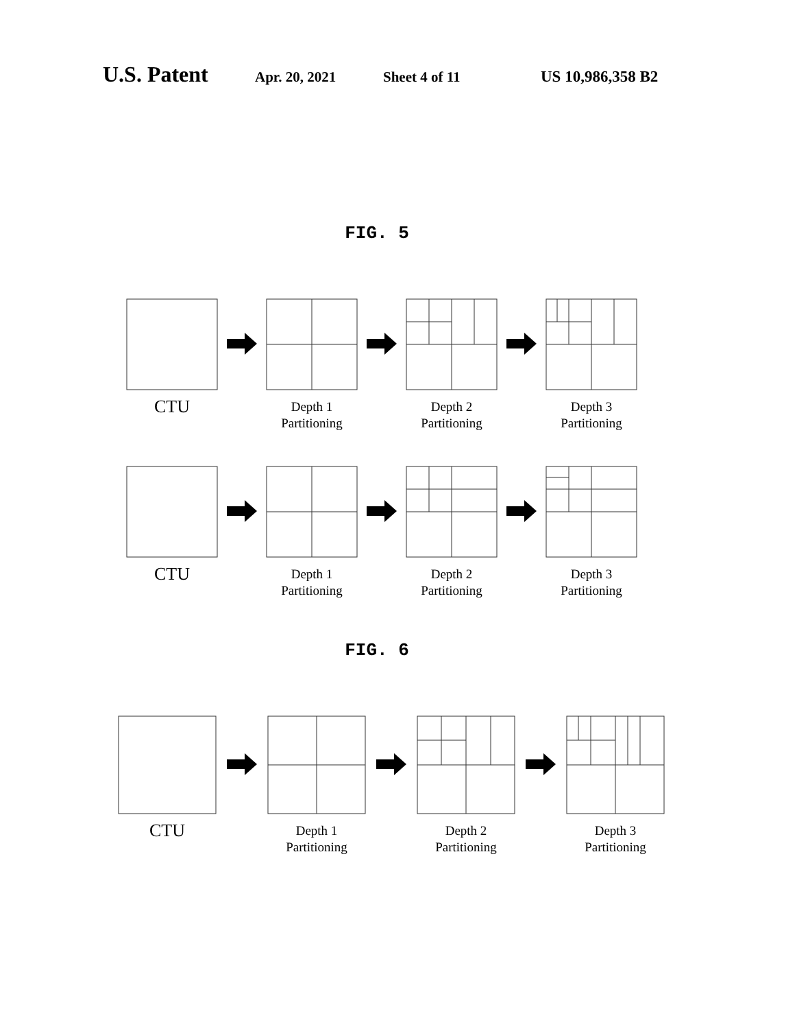U.S. Patent Apr. 20, 2021 Sheet 4 of 11 US 10,986,358 B2
FIG. 5
CTU
Depth 1
Partitioning
Depth 2
Partitioning
Depth 3
Partitioning
CTU
Depth 1
Partitioning
Depth 2
Partitioning
Depth 3
Partitioning
FIG. 6
CTU
Depth 1
Partitioning
Depth 2
Partitioning
Depth 3
Partitioning